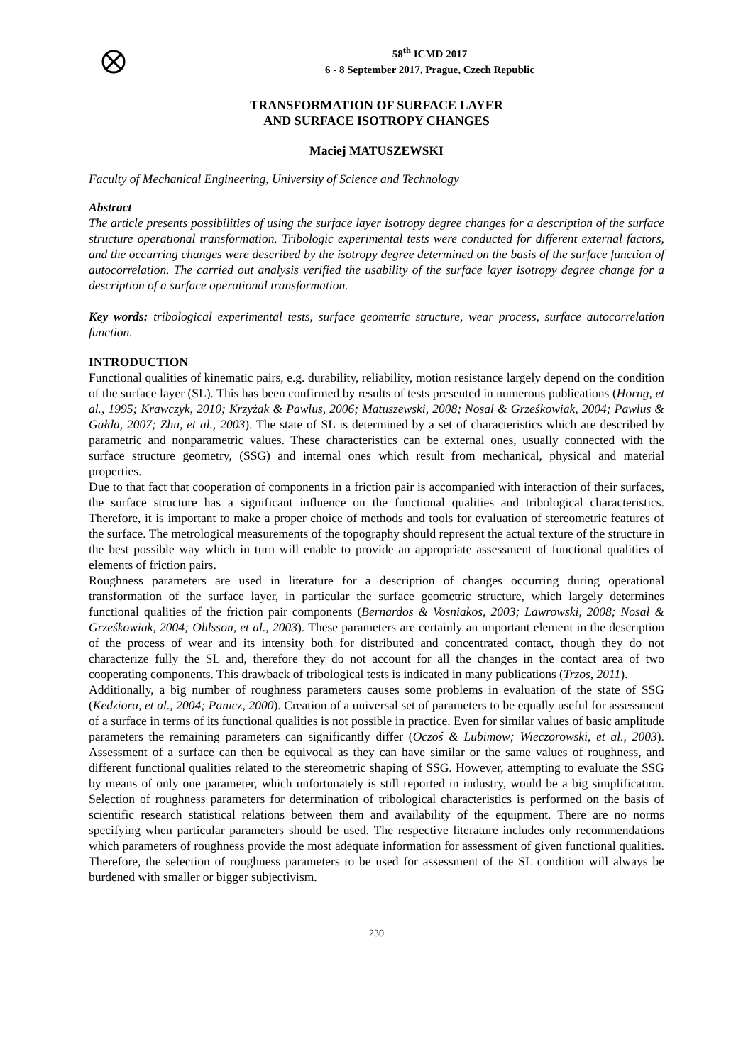58<sup>th</sup> ICMD 2017
6 - 8 September 2017, Prague, Czech Republic
TRANSFORMATION OF SURFACE LAYER
AND SURFACE ISOTROPY CHANGES
Maciej MATUSZEWSKI
Faculty of Mechanical Engineering, University of Science and Technology
Abstract
The article presents possibilities of using the surface layer isotropy degree changes for a description of the surface structure operational transformation. Tribologic experimental tests were conducted for different external factors, and the occurring changes were described by the isotropy degree determined on the basis of the surface function of autocorrelation. The carried out analysis verified the usability of the surface layer isotropy degree change for a description of a surface operational transformation.
Key words: tribological experimental tests, surface geometric structure, wear process, surface autocorrelation function.
INTRODUCTION
Functional qualities of kinematic pairs, e.g. durability, reliability, motion resistance largely depend on the condition of the surface layer (SL). This has been confirmed by results of tests presented in numerous publications (Horng, et al., 1995; Krawczyk, 2010; Krzyżak & Pawlus, 2006; Matuszewski, 2008; Nosal & Grześkowiak, 2004; Pawlus & Gałda, 2007; Zhu, et al., 2003). The state of SL is determined by a set of characteristics which are described by parametric and nonparametric values. These characteristics can be external ones, usually connected with the surface structure geometry, (SSG) and internal ones which result from mechanical, physical and material properties.
Due to that fact that cooperation of components in a friction pair is accompanied with interaction of their surfaces, the surface structure has a significant influence on the functional qualities and tribological characteristics. Therefore, it is important to make a proper choice of methods and tools for evaluation of stereometric features of the surface. The metrological measurements of the topography should represent the actual texture of the structure in the best possible way which in turn will enable to provide an appropriate assessment of functional qualities of elements of friction pairs.
Roughness parameters are used in literature for a description of changes occurring during operational transformation of the surface layer, in particular the surface geometric structure, which largely determines functional qualities of the friction pair components (Bernardos & Vosniakos, 2003; Lawrowski, 2008; Nosal & Grześkowiak, 2004; Ohlsson, et al., 2003). These parameters are certainly an important element in the description of the process of wear and its intensity both for distributed and concentrated contact, though they do not characterize fully the SL and, therefore they do not account for all the changes in the contact area of two cooperating components. This drawback of tribological tests is indicated in many publications (Trzos, 2011).
Additionally, a big number of roughness parameters causes some problems in evaluation of the state of SSG (Kedziora, et al., 2004; Panicz, 2000). Creation of a universal set of parameters to be equally useful for assessment of a surface in terms of its functional qualities is not possible in practice. Even for similar values of basic amplitude parameters the remaining parameters can significantly differ (Oczoś & Lubimow; Wieczorowski, et al., 2003). Assessment of a surface can then be equivocal as they can have similar or the same values of roughness, and different functional qualities related to the stereometric shaping of SSG. However, attempting to evaluate the SSG by means of only one parameter, which unfortunately is still reported in industry, would be a big simplification. Selection of roughness parameters for determination of tribological characteristics is performed on the basis of scientific research statistical relations between them and availability of the equipment. There are no norms specifying when particular parameters should be used. The respective literature includes only recommendations which parameters of roughness provide the most adequate information for assessment of given functional qualities. Therefore, the selection of roughness parameters to be used for assessment of the SL condition will always be burdened with smaller or bigger subjectivism.
230